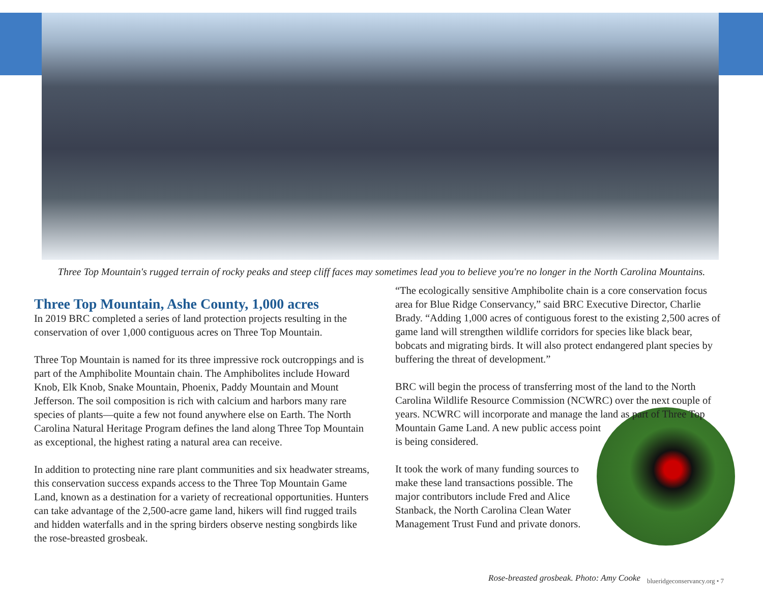Three Top Mountain's rugged terrain of rocky peaks and steep cliff faces may sometimes lead you to believe you're no longer in the North Carolina Mountains.
Three Top Mountain, Ashe County, 1,000 acres
In 2019 BRC completed a series of land protection projects resulting in the conservation of over 1,000 contiguous acres on Three Top Mountain.
Three Top Mountain is named for its three impressive rock outcroppings and is part of the Amphibolite Mountain chain. The Amphibolites include Howard Knob, Elk Knob, Snake Mountain, Phoenix, Paddy Mountain and Mount Jefferson. The soil composition is rich with calcium and harbors many rare species of plants—quite a few not found anywhere else on Earth. The North Carolina Natural Heritage Program defines the land along Three Top Mountain as exceptional, the highest rating a natural area can receive.
In addition to protecting nine rare plant communities and six headwater streams, this conservation success expands access to the Three Top Mountain Game Land, known as a destination for a variety of recreational opportunities. Hunters can take advantage of the 2,500-acre game land, hikers will find rugged trails and hidden waterfalls and in the spring birders observe nesting songbirds like the rose-breasted grosbeak.
“The ecologically sensitive Amphibolite chain is a core conservation focus area for Blue Ridge Conservancy,” said BRC Executive Director, Charlie Brady. “Adding 1,000 acres of contiguous forest to the existing 2,500 acres of game land will strengthen wildlife corridors for species like black bear, bobcats and migrating birds. It will also protect endangered plant species by buffering the threat of development.”
BRC will begin the process of transferring most of the land to the North Carolina Wildlife Resource Commission (NCWRC) over the next couple of years. NCWRC will incorporate and manage the land as part of Three Top Mountain Game Land. A new public access point is being considered.
It took the work of many funding sources to make these land transactions possible. The major contributors include Fred and Alice Stanback, the North Carolina Clean Water Management Trust Fund and private donors.
Rose-breasted grosbeak. Photo: Amy Cooke
blueridgeconservancy.org • 7